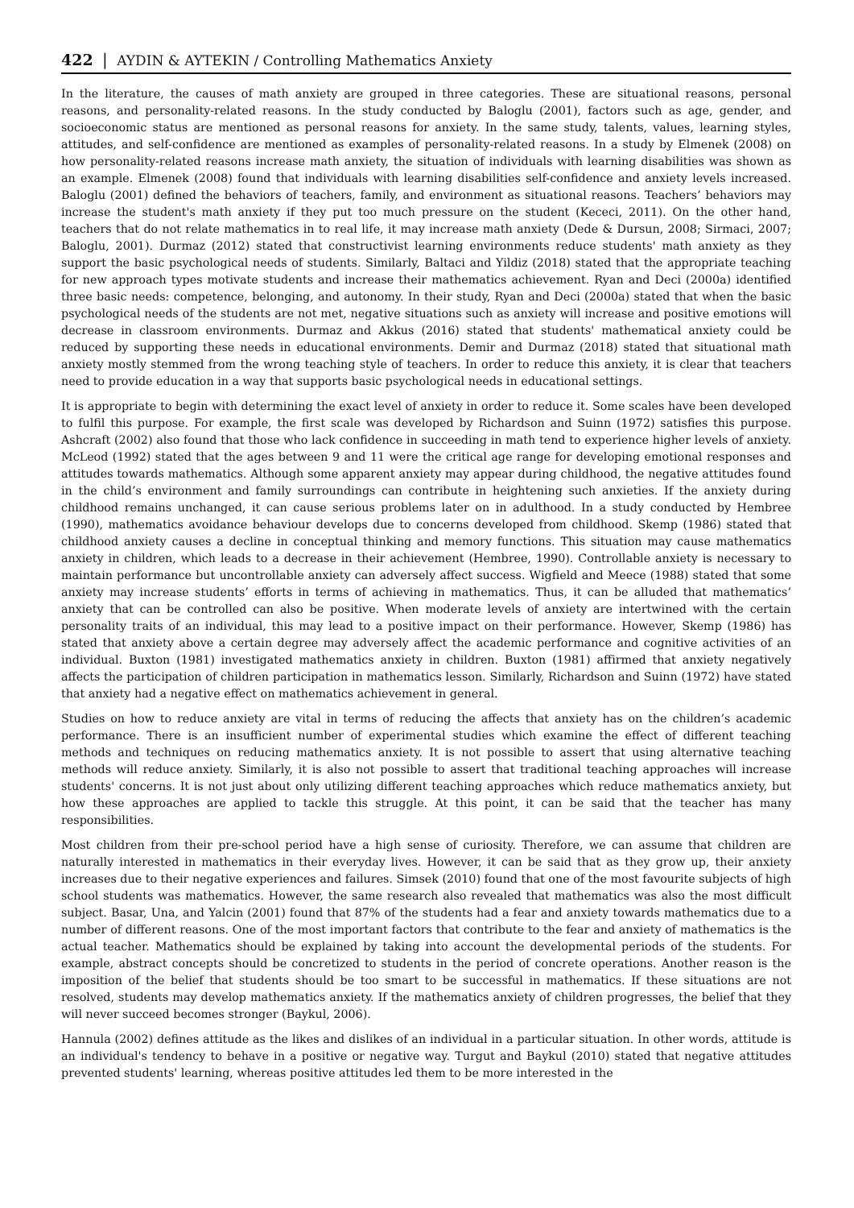422 | AYDIN & AYTEKIN / Controlling Mathematics Anxiety
In the literature, the causes of math anxiety are grouped in three categories. These are situational reasons, personal reasons, and personality-related reasons. In the study conducted by Baloglu (2001), factors such as age, gender, and socioeconomic status are mentioned as personal reasons for anxiety. In the same study, talents, values, learning styles, attitudes, and self-confidence are mentioned as examples of personality-related reasons. In a study by Elmenek (2008) on how personality-related reasons increase math anxiety, the situation of individuals with learning disabilities was shown as an example. Elmenek (2008) found that individuals with learning disabilities self-confidence and anxiety levels increased. Baloglu (2001) defined the behaviors of teachers, family, and environment as situational reasons. Teachers’ behaviors may increase the student's math anxiety if they put too much pressure on the student (Kececi, 2011). On the other hand, teachers that do not relate mathematics in to real life, it may increase math anxiety (Dede & Dursun, 2008; Sirmaci, 2007; Baloglu, 2001). Durmaz (2012) stated that constructivist learning environments reduce students' math anxiety as they support the basic psychological needs of students. Similarly, Baltaci and Yildiz (2018) stated that the appropriate teaching for new approach types motivate students and increase their mathematics achievement. Ryan and Deci (2000a) identified three basic needs: competence, belonging, and autonomy. In their study, Ryan and Deci (2000a) stated that when the basic psychological needs of the students are not met, negative situations such as anxiety will increase and positive emotions will decrease in classroom environments. Durmaz and Akkus (2016) stated that students' mathematical anxiety could be reduced by supporting these needs in educational environments. Demir and Durmaz (2018) stated that situational math anxiety mostly stemmed from the wrong teaching style of teachers. In order to reduce this anxiety, it is clear that teachers need to provide education in a way that supports basic psychological needs in educational settings.
It is appropriate to begin with determining the exact level of anxiety in order to reduce it. Some scales have been developed to fulfil this purpose. For example, the first scale was developed by Richardson and Suinn (1972) satisfies this purpose. Ashcraft (2002) also found that those who lack confidence in succeeding in math tend to experience higher levels of anxiety. McLeod (1992) stated that the ages between 9 and 11 were the critical age range for developing emotional responses and attitudes towards mathematics. Although some apparent anxiety may appear during childhood, the negative attitudes found in the child’s environment and family surroundings can contribute in heightening such anxieties. If the anxiety during childhood remains unchanged, it can cause serious problems later on in adulthood. In a study conducted by Hembree (1990), mathematics avoidance behaviour develops due to concerns developed from childhood. Skemp (1986) stated that childhood anxiety causes a decline in conceptual thinking and memory functions. This situation may cause mathematics anxiety in children, which leads to a decrease in their achievement (Hembree, 1990). Controllable anxiety is necessary to maintain performance but uncontrollable anxiety can adversely affect success. Wigfield and Meece (1988) stated that some anxiety may increase students’ efforts in terms of achieving in mathematics. Thus, it can be alluded that mathematics’ anxiety that can be controlled can also be positive. When moderate levels of anxiety are intertwined with the certain personality traits of an individual, this may lead to a positive impact on their performance. However, Skemp (1986) has stated that anxiety above a certain degree may adversely affect the academic performance and cognitive activities of an individual. Buxton (1981) investigated mathematics anxiety in children. Buxton (1981) affirmed that anxiety negatively affects the participation of children participation in mathematics lesson. Similarly, Richardson and Suinn (1972) have stated that anxiety had a negative effect on mathematics achievement in general.
Studies on how to reduce anxiety are vital in terms of reducing the affects that anxiety has on the children’s academic performance. There is an insufficient number of experimental studies which examine the effect of different teaching methods and techniques on reducing mathematics anxiety. It is not possible to assert that using alternative teaching methods will reduce anxiety. Similarly, it is also not possible to assert that traditional teaching approaches will increase students' concerns. It is not just about only utilizing different teaching approaches which reduce mathematics anxiety, but how these approaches are applied to tackle this struggle. At this point, it can be said that the teacher has many responsibilities.
Most children from their pre-school period have a high sense of curiosity. Therefore, we can assume that children are naturally interested in mathematics in their everyday lives. However, it can be said that as they grow up, their anxiety increases due to their negative experiences and failures. Simsek (2010) found that one of the most favourite subjects of high school students was mathematics. However, the same research also revealed that mathematics was also the most difficult subject. Basar, Una, and Yalcin (2001) found that 87% of the students had a fear and anxiety towards mathematics due to a number of different reasons. One of the most important factors that contribute to the fear and anxiety of mathematics is the actual teacher. Mathematics should be explained by taking into account the developmental periods of the students. For example, abstract concepts should be concretized to students in the period of concrete operations. Another reason is the imposition of the belief that students should be too smart to be successful in mathematics. If these situations are not resolved, students may develop mathematics anxiety. If the mathematics anxiety of children progresses, the belief that they will never succeed becomes stronger (Baykul, 2006).
Hannula (2002) defines attitude as the likes and dislikes of an individual in a particular situation. In other words, attitude is an individual's tendency to behave in a positive or negative way. Turgut and Baykul (2010) stated that negative attitudes prevented students' learning, whereas positive attitudes led them to be more interested in the